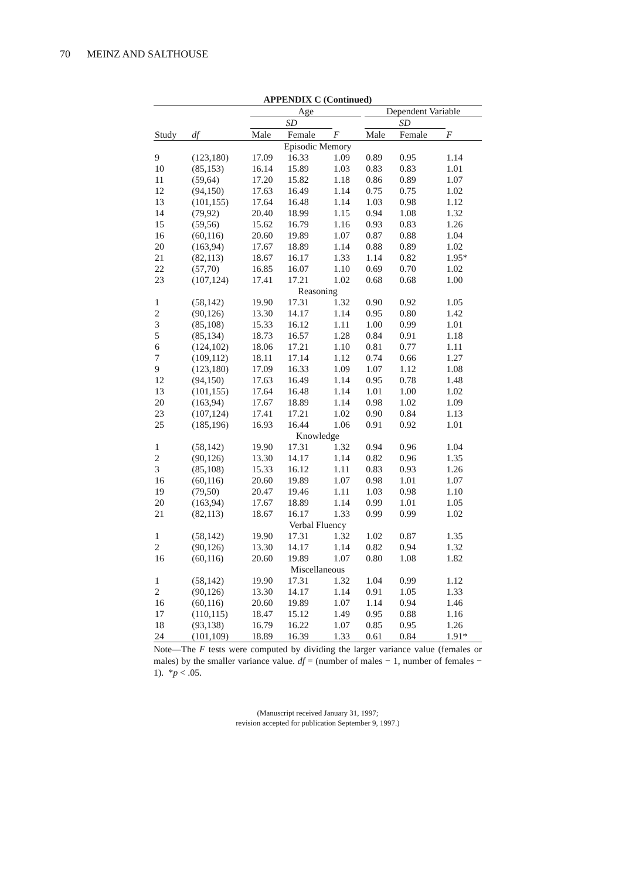70 MEINZ AND SALTHOUSE
APPENDIX C (Continued)
| | | Age | | | | Dependent Variable | | |
| --- | --- | --- | --- | --- | --- | --- | --- | --- |
| | | SD | | | | SD | | |
| Study | df | Male | Female | F | | Male | Female | F |
| Episodic Memory | | | | | | | | |
| 9 | (123,180) | 17.09 | 16.33 | 1.09 | | 0.89 | 0.95 | 1.14 |
| 10 | (85,153) | 16.14 | 15.89 | 1.03 | | 0.83 | 0.83 | 1.01 |
| 11 | (59,64) | 17.20 | 15.82 | 1.18 | | 0.86 | 0.89 | 1.07 |
| 12 | (94,150) | 17.63 | 16.49 | 1.14 | | 0.75 | 0.75 | 1.02 |
| 13 | (101,155) | 17.64 | 16.48 | 1.14 | | 1.03 | 0.98 | 1.12 |
| 14 | (79,92) | 20.40 | 18.99 | 1.15 | | 0.94 | 1.08 | 1.32 |
| 15 | (59,56) | 15.62 | 16.79 | 1.16 | | 0.93 | 0.83 | 1.26 |
| 16 | (60,116) | 20.60 | 19.89 | 1.07 | | 0.87 | 0.88 | 1.04 |
| 20 | (163,94) | 17.67 | 18.89 | 1.14 | | 0.88 | 0.89 | 1.02 |
| 21 | (82,113) | 18.67 | 16.17 | 1.33 | | 1.14 | 0.82 | 1.95* |
| 22 | (57,70) | 16.85 | 16.07 | 1.10 | | 0.69 | 0.70 | 1.02 |
| 23 | (107,124) | 17.41 | 17.21 | 1.02 | | 0.68 | 0.68 | 1.00 |
| Reasoning | | | | | | | | |
| 1 | (58,142) | 19.90 | 17.31 | 1.32 | | 0.90 | 0.92 | 1.05 |
| 2 | (90,126) | 13.30 | 14.17 | 1.14 | | 0.95 | 0.80 | 1.42 |
| 3 | (85,108) | 15.33 | 16.12 | 1.11 | | 1.00 | 0.99 | 1.01 |
| 5 | (85,134) | 18.73 | 16.57 | 1.28 | | 0.84 | 0.91 | 1.18 |
| 6 | (124,102) | 18.06 | 17.21 | 1.10 | | 0.81 | 0.77 | 1.11 |
| 7 | (109,112) | 18.11 | 17.14 | 1.12 | | 0.74 | 0.66 | 1.27 |
| 9 | (123,180) | 17.09 | 16.33 | 1.09 | | 1.07 | 1.12 | 1.08 |
| 12 | (94,150) | 17.63 | 16.49 | 1.14 | | 0.95 | 0.78 | 1.48 |
| 13 | (101,155) | 17.64 | 16.48 | 1.14 | | 1.01 | 1.00 | 1.02 |
| 20 | (163,94) | 17.67 | 18.89 | 1.14 | | 0.98 | 1.02 | 1.09 |
| 23 | (107,124) | 17.41 | 17.21 | 1.02 | | 0.90 | 0.84 | 1.13 |
| 25 | (185,196) | 16.93 | 16.44 | 1.06 | | 0.91 | 0.92 | 1.01 |
| Knowledge | | | | | | | | |
| 1 | (58,142) | 19.90 | 17.31 | 1.32 | | 0.94 | 0.96 | 1.04 |
| 2 | (90,126) | 13.30 | 14.17 | 1.14 | | 0.82 | 0.96 | 1.35 |
| 3 | (85,108) | 15.33 | 16.12 | 1.11 | | 0.83 | 0.93 | 1.26 |
| 16 | (60,116) | 20.60 | 19.89 | 1.07 | | 0.98 | 1.01 | 1.07 |
| 19 | (79,50) | 20.47 | 19.46 | 1.11 | | 1.03 | 0.98 | 1.10 |
| 20 | (163,94) | 17.67 | 18.89 | 1.14 | | 0.99 | 1.01 | 1.05 |
| 21 | (82,113) | 18.67 | 16.17 | 1.33 | | 0.99 | 0.99 | 1.02 |
| Verbal Fluency | | | | | | | | |
| 1 | (58,142) | 19.90 | 17.31 | 1.32 | | 1.02 | 0.87 | 1.35 |
| 2 | (90,126) | 13.30 | 14.17 | 1.14 | | 0.82 | 0.94 | 1.32 |
| 16 | (60,116) | 20.60 | 19.89 | 1.07 | | 0.80 | 1.08 | 1.82 |
| Miscellaneous | | | | | | | | |
| 1 | (58,142) | 19.90 | 17.31 | 1.32 | | 1.04 | 0.99 | 1.12 |
| 2 | (90,126) | 13.30 | 14.17 | 1.14 | | 0.91 | 1.05 | 1.33 |
| 16 | (60,116) | 20.60 | 19.89 | 1.07 | | 1.14 | 0.94 | 1.46 |
| 17 | (110,115) | 18.47 | 15.12 | 1.49 | | 0.95 | 0.88 | 1.16 |
| 18 | (93,138) | 16.79 | 16.22 | 1.07 | | 0.85 | 0.95 | 1.26 |
| 24 | (101,109) | 18.89 | 16.39 | 1.33 | | 0.61 | 0.84 | 1.91* |
Note—The F tests were computed by dividing the larger variance value (females or males) by the smaller variance value. df = (number of males − 1, number of females − 1). *p < .05.
(Manuscript received January 31, 1997;
revision accepted for publication September 9, 1997.)